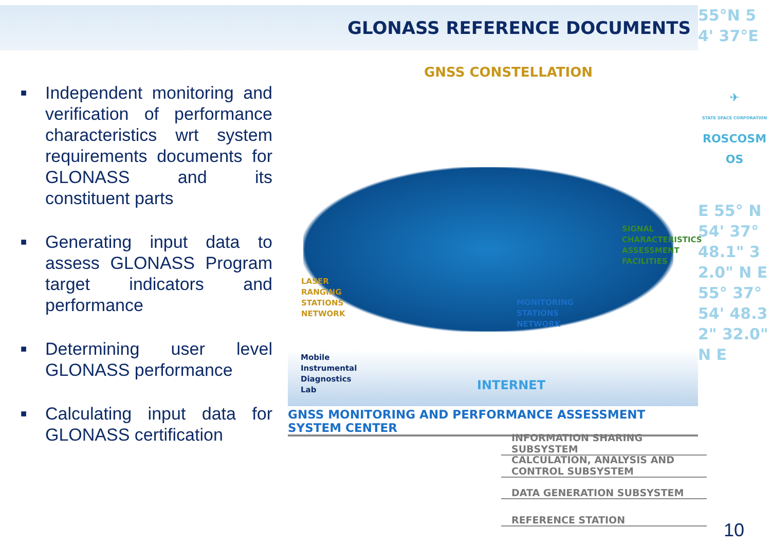GLONASS REFERENCE DOCUMENTS
55°N 54' 37°E
✈
STATE SPACE CORPORATION
ROSCOSMOS
E 55° N 54' 37° 48.1" 32.0" N E 55° 37° 54' 48.32" 32.0" N E
■ Independent monitoring and verification of performance characteristics wrt system requirements documents for GLONASS and its constituent parts
■ Generating input data to assess GLONASS Program target indicators and performance
■ Determining user level GLONASS performance
■ Calculating input data for GLONASS certification
GNSS CONSTELLATION
SIGNAL
CHARACTERISTICS
ASSESSMENT
FACILITIES
LASER
RANGING
STATIONS
NETWORK
MONITORING
STATIONS
NETWORK
Mobile
Instrumental
Diagnostics
Lab
INTERNET
GNSS MONITORING AND PERFORMANCE ASSESSMENT SYSTEM CENTER
INFORMATION SHARING SUBSYSTEM
CALCULATION, ANALYSIS AND CONTROL SUBSYSTEM
DATA GENERATION SUBSYSTEM
REFERENCE STATION
10